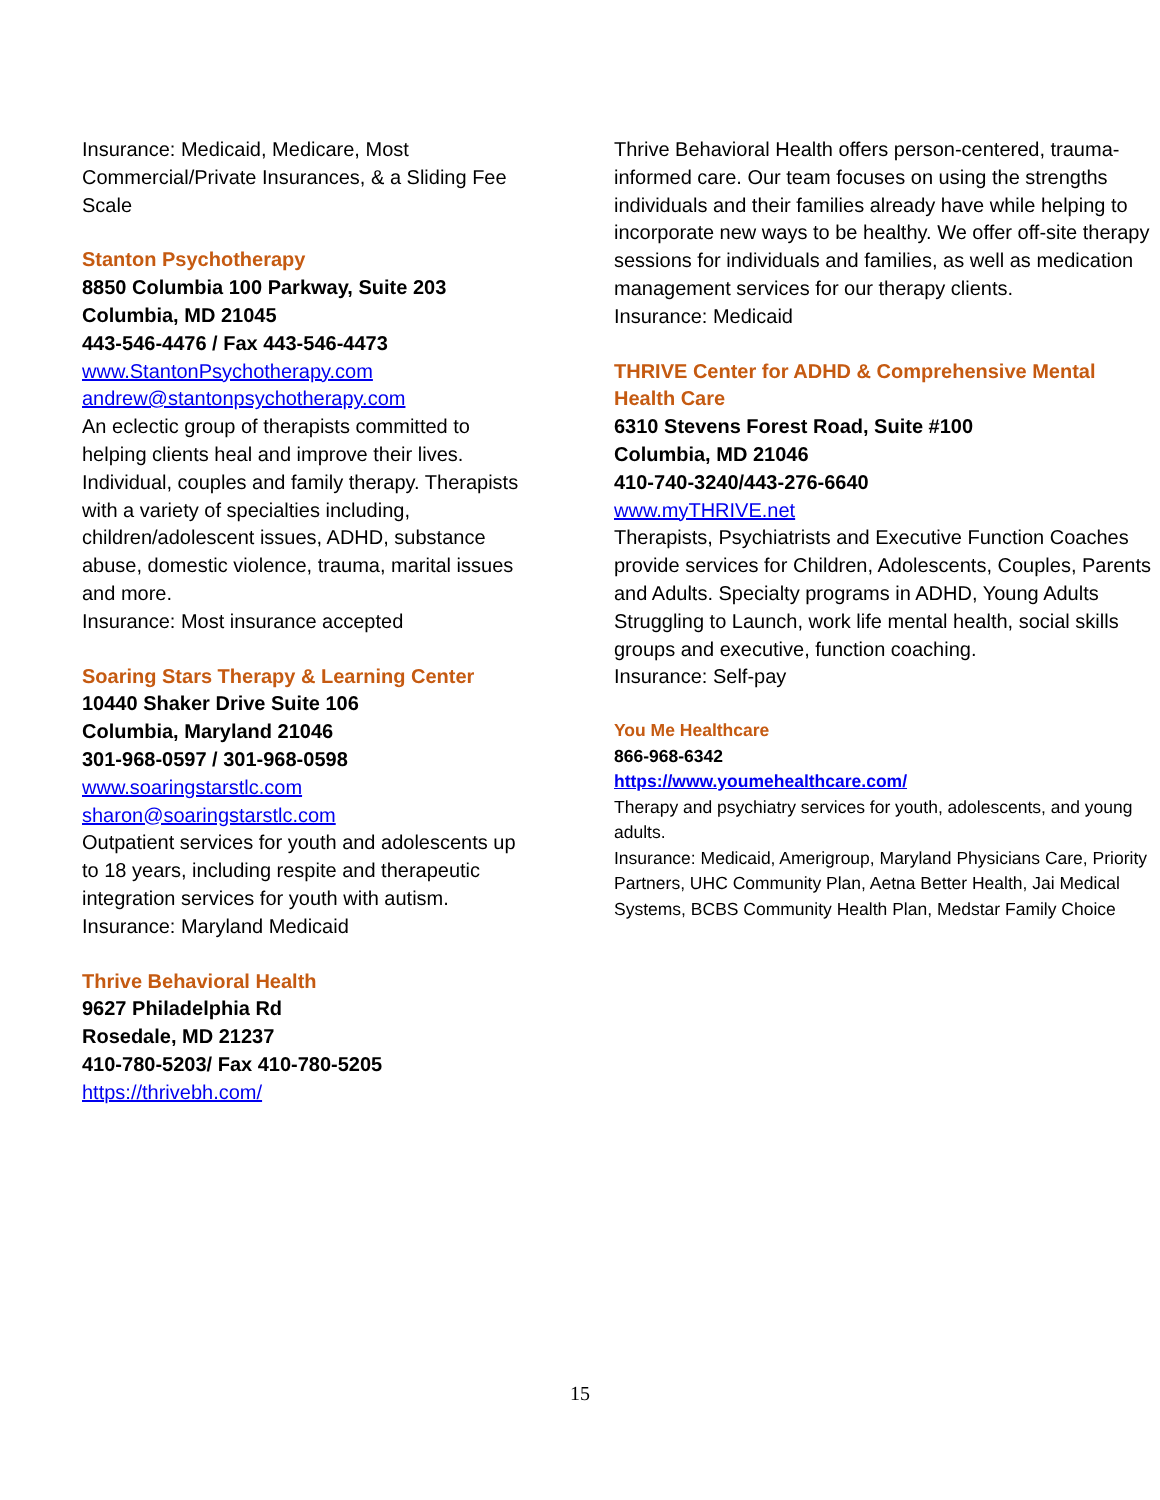Insurance: Medicaid, Medicare, Most Commercial/Private Insurances, & a Sliding Fee Scale
Stanton Psychotherapy
8850 Columbia 100 Parkway, Suite 203
Columbia, MD 21045
443-546-4476 / Fax 443-546-4473
www.StantonPsychotherapy.com
andrew@stantonpsychotherapy.com
An eclectic group of therapists committed to helping clients heal and improve their lives. Individual, couples and family therapy. Therapists with a variety of specialties including, children/adolescent issues, ADHD, substance abuse, domestic violence, trauma, marital issues and more.
Insurance: Most insurance accepted
Soaring Stars Therapy & Learning Center
10440 Shaker Drive Suite 106
Columbia, Maryland 21046
301-968-0597 / 301-968-0598
www.soaringstarstlc.com
sharon@soaringstarstlc.com
Outpatient services for youth and adolescents up to 18 years, including respite and therapeutic integration services for youth with autism.
Insurance: Maryland Medicaid
Thrive Behavioral Health
9627 Philadelphia Rd
Rosedale, MD 21237
410-780-5203/ Fax 410-780-5205
https://thrivebh.com/
Thrive Behavioral Health offers person-centered, trauma-informed care. Our team focuses on using the strengths individuals and their families already have while helping to incorporate new ways to be healthy. We offer off-site therapy sessions for individuals and families, as well as medication management services for our therapy clients.
Insurance: Medicaid
THRIVE Center for ADHD & Comprehensive Mental Health Care
6310 Stevens Forest Road, Suite #100
Columbia, MD 21046
410-740-3240/443-276-6640
www.myTHRIVE.net
Therapists, Psychiatrists and Executive Function Coaches provide services for Children, Adolescents, Couples, Parents and Adults. Specialty programs in ADHD, Young Adults Struggling to Launch, work life mental health, social skills groups and executive, function coaching.
Insurance: Self-pay
You Me Healthcare
866-968-6342
https://www.youmehealthcare.com/
Therapy and psychiatry services for youth, adolescents, and young adults.
Insurance: Medicaid, Amerigroup, Maryland Physicians Care, Priority Partners, UHC Community Plan, Aetna Better Health, Jai Medical Systems, BCBS Community Health Plan, Medstar Family Choice
15